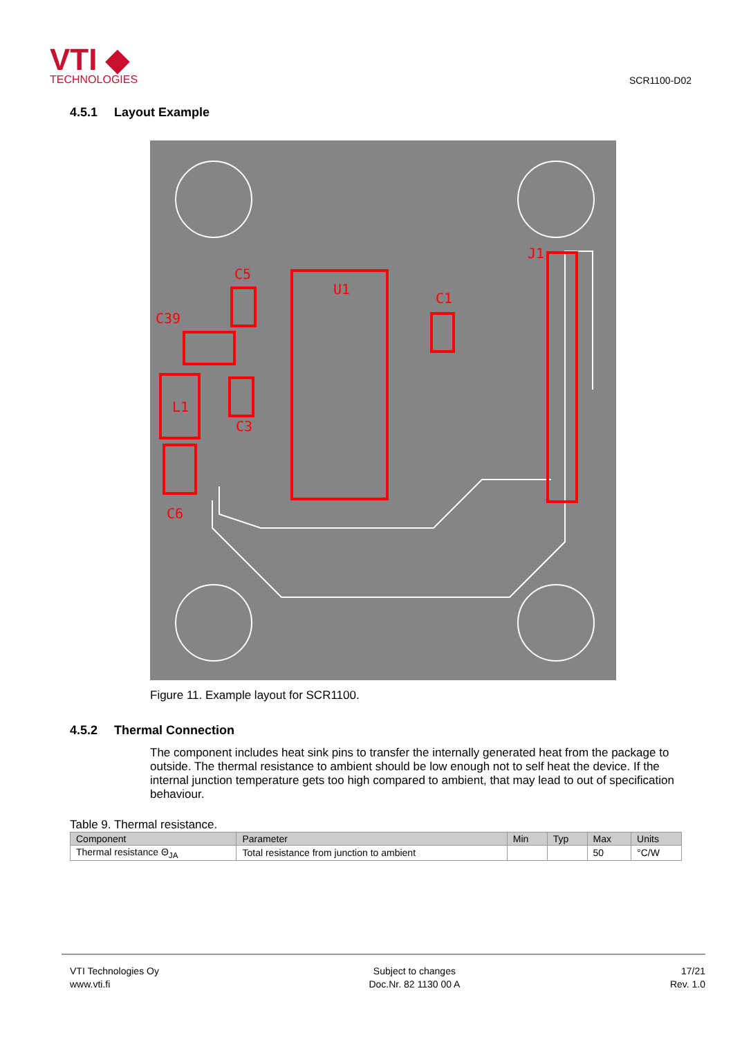VTI ◆
TECHNOLOGIES
SCR1100-D02
4.5.1 Layout Example
C5
C39
U1
C1
J1
L1
C3
C6
Figure 11. Example layout for SCR1100.
4.5.2 Thermal Connection
The component includes heat sink pins to transfer the internally generated heat from the package to outside. The thermal resistance to ambient should be low enough not to self heat the device. If the internal junction temperature gets too high compared to ambient, that may lead to out of specification behaviour.
Table 9. Thermal resistance.
| Component | Parameter | Min | Typ | Max | Units |
| --- | --- | --- | --- | --- | --- |
| Thermal resistance Θ<sub>JA</sub> | Total resistance from junction to ambient | | | 50 | °C/W |
VTI Technologies Oy
www.vti.fi
Subject to changes
Doc.Nr. 82 1130 00 A
17/21
Rev. 1.0